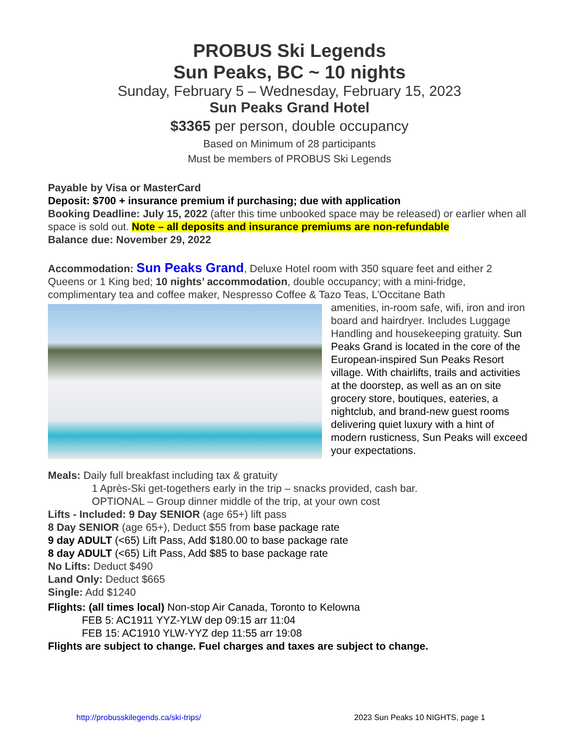PROBUS Ski Legends
Sun Peaks, BC ~ 10 nights
Sunday, February 5 – Wednesday, February 15, 2023
Sun Peaks Grand Hotel
$3365 per person, double occupancy
Based on Minimum of 28 participants
Must be members of PROBUS Ski Legends
Payable by Visa or MasterCard
Deposit: $700 + insurance premium if purchasing; due with application
Booking Deadline: July 15, 2022 (after this time unbooked space may be released) or earlier when all space is sold out. Note – all deposits and insurance premiums are non-refundable
Balance due: November 29, 2022
Accommodation: Sun Peaks Grand, Deluxe Hotel room with 350 square feet and either 2 Queens or 1 King bed; 10 nights’ accommodation, double occupancy; with a mini-fridge, complimentary tea and coffee maker, Nespresso Coffee & Tazo Teas, L’Occitane Bath
amenities, in-room safe, wifi, iron and iron board and hairdryer. Includes Luggage Handling and housekeeping gratuity. Sun Peaks Grand is located in the core of the European-inspired Sun Peaks Resort village. With chairlifts, trails and activities at the doorstep, as well as an on site grocery store, boutiques, eateries, a nightclub, and brand-new guest rooms delivering quiet luxury with a hint of modern rusticness, Sun Peaks will exceed your expectations.
Meals: Daily full breakfast including tax & gratuity
1 Après-Ski get-togethers early in the trip – snacks provided, cash bar.
OPTIONAL – Group dinner middle of the trip, at your own cost
Lifts - Included: 9 Day SENIOR (age 65+) lift pass
8 Day SENIOR (age 65+), Deduct $55 from base package rate
9 day ADULT (<65) Lift Pass, Add $180.00 to base package rate
8 day ADULT (<65) Lift Pass, Add $85 to base package rate
No Lifts: Deduct $490
Land Only: Deduct $665
Single: Add $1240
Flights: (all times local) Non-stop Air Canada, Toronto to Kelowna
FEB 5: AC1911 YYZ-YLW dep 09:15 arr 11:04
FEB 15: AC1910 YLW-YYZ dep 11:55 arr 19:08
Flights are subject to change. Fuel charges and taxes are subject to change.
http://probusskilegends.ca/ski-trips/ 2023 Sun Peaks 10 NIGHTS, page 1